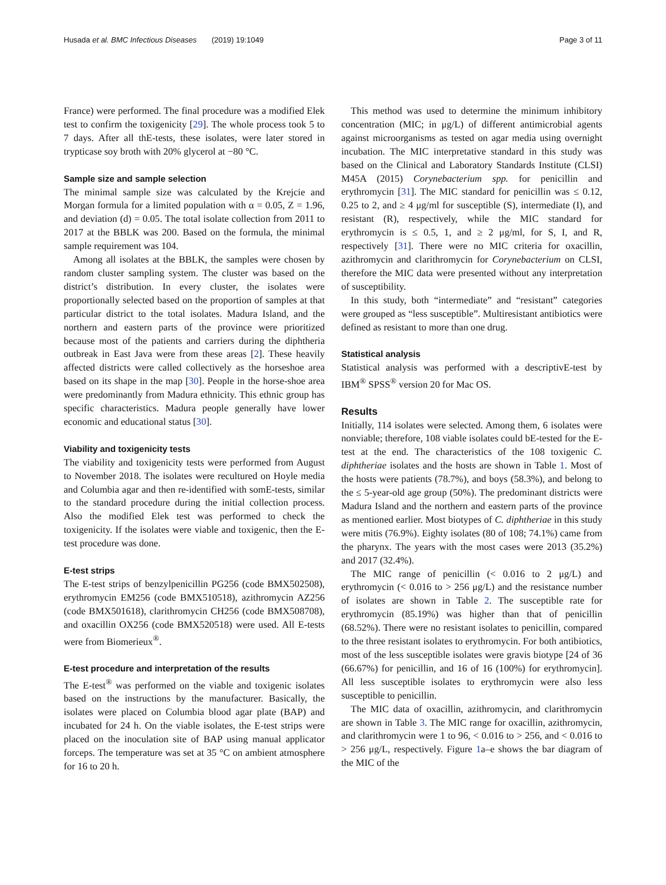Husada et al. BMC Infectious Diseases (2019) 19:1049 Page 3 of 11
France) were performed. The final procedure was a modified Elek test to confirm the toxigenicity [29]. The whole process took 5 to 7 days. After all thE-tests, these isolates, were later stored in trypticase soy broth with 20% glycerol at −80 °C.
Sample size and sample selection
The minimal sample size was calculated by the Krejcie and Morgan formula for a limited population with α = 0.05, Z = 1.96, and deviation (d) = 0.05. The total isolate collection from 2011 to 2017 at the BBLK was 200. Based on the formula, the minimal sample requirement was 104.
Among all isolates at the BBLK, the samples were chosen by random cluster sampling system. The cluster was based on the district’s distribution. In every cluster, the isolates were proportionally selected based on the proportion of samples at that particular district to the total isolates. Madura Island, and the northern and eastern parts of the province were prioritized because most of the patients and carriers during the diphtheria outbreak in East Java were from these areas [2]. These heavily affected districts were called collectively as the horseshoe area based on its shape in the map [30]. People in the horse-shoe area were predominantly from Madura ethnicity. This ethnic group has specific characteristics. Madura people generally have lower economic and educational status [30].
Viability and toxigenicity tests
The viability and toxigenicity tests were performed from August to November 2018. The isolates were recultured on Hoyle media and Columbia agar and then re-identified with somE-tests, similar to the standard procedure during the initial collection process. Also the modified Elek test was performed to check the toxigenicity. If the isolates were viable and toxigenic, then the E-test procedure was done.
E-test strips
The E-test strips of benzylpenicillin PG256 (code BMX502508), erythromycin EM256 (code BMX510518), azithromycin AZ256 (code BMX501618), clarithromycin CH256 (code BMX508708), and oxacillin OX256 (code BMX520518) were used. All E-tests were from Biomerieux<sup>®</sup>.
E-test procedure and interpretation of the results
The E-test<sup>®</sup> was performed on the viable and toxigenic isolates based on the instructions by the manufacturer. Basically, the isolates were placed on Columbia blood agar plate (BAP) and incubated for 24 h. On the viable isolates, the E-test strips were placed on the inoculation site of BAP using manual applicator forceps. The temperature was set at 35 °C on ambient atmosphere for 16 to 20 h.
This method was used to determine the minimum inhibitory concentration (MIC; in μg/L) of different antimicrobial agents against microorganisms as tested on agar media using overnight incubation. The MIC interpretative standard in this study was based on the Clinical and Laboratory Standards Institute (CLSI) M45A (2015) Corynebacterium spp. for penicillin and erythromycin [31]. The MIC standard for penicillin was ≤ 0.12, 0.25 to 2, and ≥ 4 μg/ml for susceptible (S), intermediate (I), and resistant (R), respectively, while the MIC standard for erythromycin is ≤ 0.5, 1, and ≥ 2 μg/ml, for S, I, and R, respectively [31]. There were no MIC criteria for oxacillin, azithromycin and clarithromycin for Corynebacterium on CLSI, therefore the MIC data were presented without any interpretation of susceptibility.
In this study, both “intermediate” and “resistant” categories were grouped as “less susceptible”. Multiresistant antibiotics were defined as resistant to more than one drug.
Statistical analysis
Statistical analysis was performed with a descriptivE-test by IBM<sup>®</sup> SPSS<sup>®</sup> version 20 for Mac OS.
Results
Initially, 114 isolates were selected. Among them, 6 isolates were nonviable; therefore, 108 viable isolates could bE-tested for the E-test at the end. The characteristics of the 108 toxigenic C. diphtheriae isolates and the hosts are shown in Table 1. Most of the hosts were patients (78.7%), and boys (58.3%), and belong to the ≤ 5-year-old age group (50%). The predominant districts were Madura Island and the northern and eastern parts of the province as mentioned earlier. Most biotypes of C. diphtheriae in this study were mitis (76.9%). Eighty isolates (80 of 108; 74.1%) came from the pharynx. The years with the most cases were 2013 (35.2%) and 2017 (32.4%).
The MIC range of penicillin (< 0.016 to 2 μg/L) and erythromycin (< 0.016 to > 256 μg/L) and the resistance number of isolates are shown in Table 2. The susceptible rate for erythromycin (85.19%) was higher than that of penicillin (68.52%). There were no resistant isolates to penicillin, compared to the three resistant isolates to erythromycin. For both antibiotics, most of the less susceptible isolates were gravis biotype [24 of 36 (66.67%) for penicillin, and 16 of 16 (100%) for erythromycin]. All less susceptible isolates to erythromycin were also less susceptible to penicillin.
The MIC data of oxacillin, azithromycin, and clarithromycin are shown in Table 3. The MIC range for oxacillin, azithromycin, and clarithromycin were 1 to 96, < 0.016 to > 256, and < 0.016 to > 256 μg/L, respectively. Figure 1a–e shows the bar diagram of the MIC of the